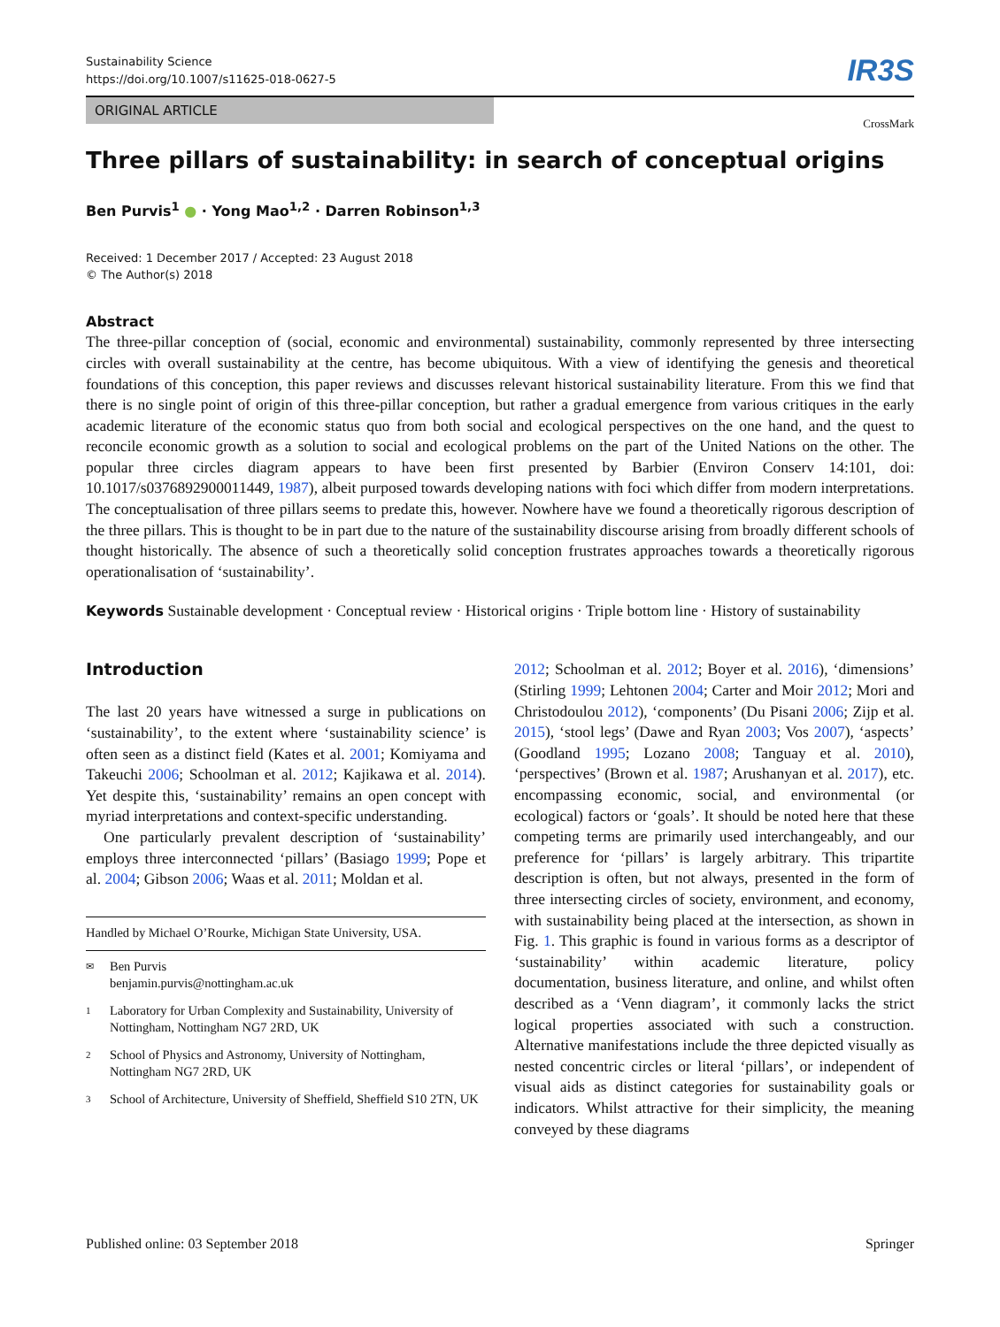Sustainability Science
https://doi.org/10.1007/s11625-018-0627-5
IR3S
ORIGINAL ARTICLE
CrossMark
Three pillars of sustainability: in search of conceptual origins
Ben Purvis<sup>1</sup> ● · Yong Mao<sup>1,2</sup> · Darren Robinson<sup>1,3</sup>
Received: 1 December 2017 / Accepted: 23 August 2018
© The Author(s) 2018
Abstract
The three-pillar conception of (social, economic and environmental) sustainability, commonly represented by three intersecting circles with overall sustainability at the centre, has become ubiquitous. With a view of identifying the genesis and theoretical foundations of this conception, this paper reviews and discusses relevant historical sustainability literature. From this we find that there is no single point of origin of this three-pillar conception, but rather a gradual emergence from various critiques in the early academic literature of the economic status quo from both social and ecological perspectives on the one hand, and the quest to reconcile economic growth as a solution to social and ecological problems on the part of the United Nations on the other. The popular three circles diagram appears to have been first presented by Barbier (Environ Conserv 14:101, doi: 10.1017/s0376892900011449, 1987), albeit purposed towards developing nations with foci which differ from modern interpretations. The conceptualisation of three pillars seems to predate this, however. Nowhere have we found a theoretically rigorous description of the three pillars. This is thought to be in part due to the nature of the sustainability discourse arising from broadly different schools of thought historically. The absence of such a theoretically solid conception frustrates approaches towards a theoretically rigorous operationalisation of ‘sustainability’.
Keywords Sustainable development · Conceptual review · Historical origins · Triple bottom line · History of sustainability
Introduction
The last 20 years have witnessed a surge in publications on ‘sustainability’, to the extent where ‘sustainability science’ is often seen as a distinct field (Kates et al. 2001; Komiyama and Takeuchi 2006; Schoolman et al. 2012; Kajikawa et al. 2014). Yet despite this, ‘sustainability’ remains an open concept with myriad interpretations and context-specific understanding.
One particularly prevalent description of ‘sustainability’ employs three interconnected ‘pillars’ (Basiago 1999; Pope et al. 2004; Gibson 2006; Waas et al. 2011; Moldan et al.
Handled by Michael O’Rourke, Michigan State University, USA.
✉ Ben Purvis
benjamin.purvis@nottingham.ac.uk
1 Laboratory for Urban Complexity and Sustainability, University of Nottingham, Nottingham NG7 2RD, UK
2 School of Physics and Astronomy, University of Nottingham, Nottingham NG7 2RD, UK
3 School of Architecture, University of Sheffield, Sheffield S10 2TN, UK
2012; Schoolman et al. 2012; Boyer et al. 2016), ‘dimensions’ (Stirling 1999; Lehtonen 2004; Carter and Moir 2012; Mori and Christodoulou 2012), ‘components’ (Du Pisani 2006; Zijp et al. 2015), ‘stool legs’ (Dawe and Ryan 2003; Vos 2007), ‘aspects’ (Goodland 1995; Lozano 2008; Tanguay et al. 2010), ‘perspectives’ (Brown et al. 1987; Arushanyan et al. 2017), etc. encompassing economic, social, and environmental (or ecological) factors or ‘goals’. It should be noted here that these competing terms are primarily used interchangeably, and our preference for ‘pillars’ is largely arbitrary. This tripartite description is often, but not always, presented in the form of three intersecting circles of society, environment, and economy, with sustainability being placed at the intersection, as shown in Fig. 1. This graphic is found in various forms as a descriptor of ‘sustainability’ within academic literature, policy documentation, business literature, and online, and whilst often described as a ‘Venn diagram’, it commonly lacks the strict logical properties associated with such a construction. Alternative manifestations include the three depicted visually as nested concentric circles or literal ‘pillars’, or independent of visual aids as distinct categories for sustainability goals or indicators. Whilst attractive for their simplicity, the meaning conveyed by these diagrams
Published online: 03 September 2018 Springer